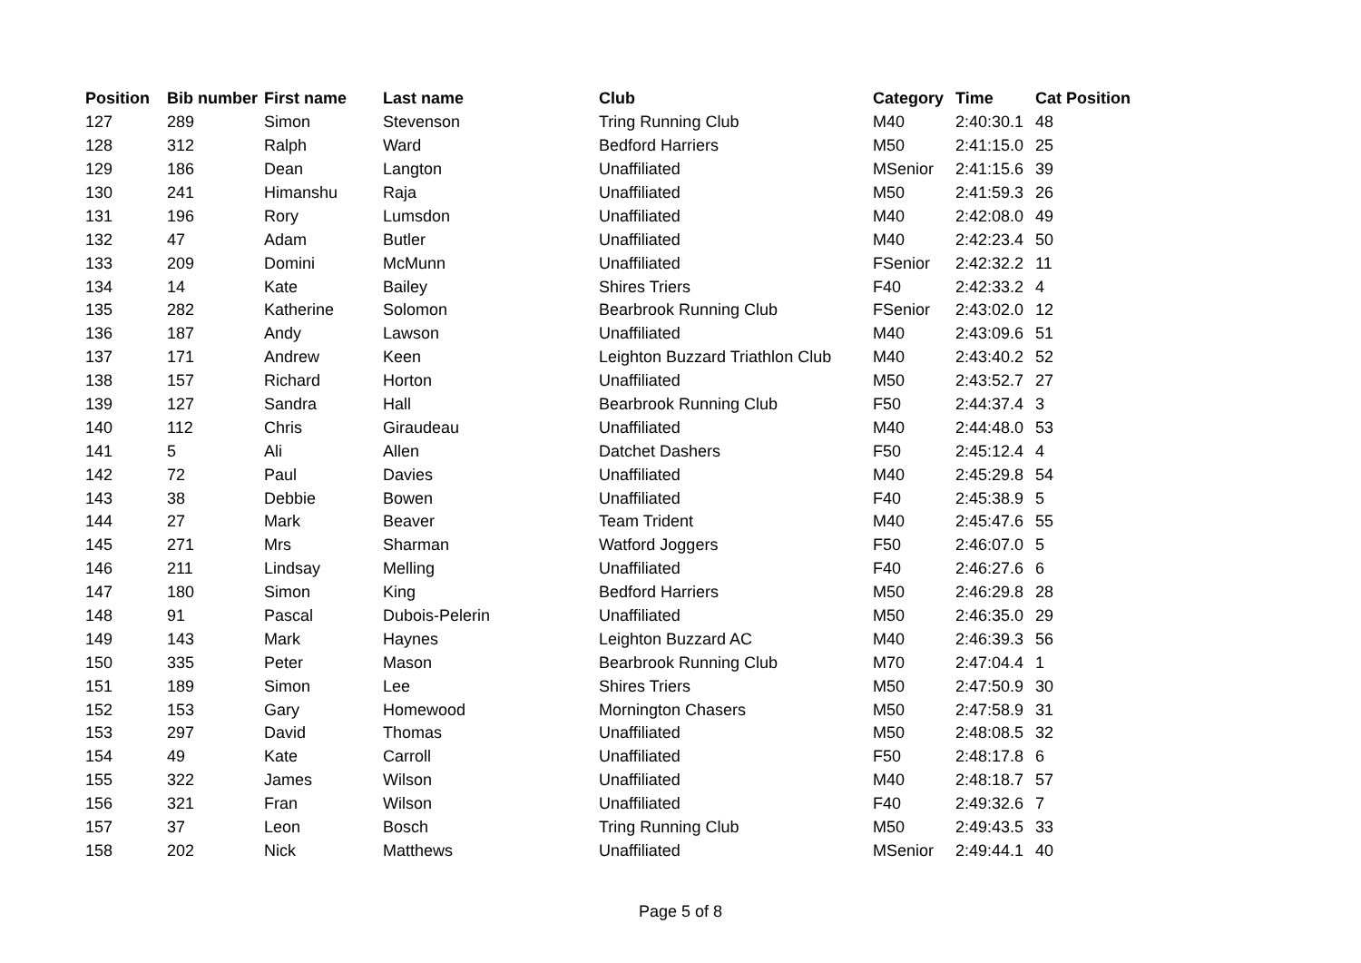| Position | Bib number | First name | Last name | Club | Category | Time | Cat Position |
| --- | --- | --- | --- | --- | --- | --- | --- |
| 127 | 289 | Simon | Stevenson | Tring Running Club | M40 | 2:40:30.1 | 48 |
| 128 | 312 | Ralph | Ward | Bedford Harriers | M50 | 2:41:15.0 | 25 |
| 129 | 186 | Dean | Langton | Unaffiliated | MSenior | 2:41:15.6 | 39 |
| 130 | 241 | Himanshu | Raja | Unaffiliated | M50 | 2:41:59.3 | 26 |
| 131 | 196 | Rory | Lumsdon | Unaffiliated | M40 | 2:42:08.0 | 49 |
| 132 | 47 | Adam | Butler | Unaffiliated | M40 | 2:42:23.4 | 50 |
| 133 | 209 | Domini | McMunn | Unaffiliated | FSenior | 2:42:32.2 | 11 |
| 134 | 14 | Kate | Bailey | Shires Triers | F40 | 2:42:33.2 | 4 |
| 135 | 282 | Katherine | Solomon | Bearbrook Running Club | FSenior | 2:43:02.0 | 12 |
| 136 | 187 | Andy | Lawson | Unaffiliated | M40 | 2:43:09.6 | 51 |
| 137 | 171 | Andrew | Keen | Leighton Buzzard Triathlon Club | M40 | 2:43:40.2 | 52 |
| 138 | 157 | Richard | Horton | Unaffiliated | M50 | 2:43:52.7 | 27 |
| 139 | 127 | Sandra | Hall | Bearbrook Running Club | F50 | 2:44:37.4 | 3 |
| 140 | 112 | Chris | Giraudeau | Unaffiliated | M40 | 2:44:48.0 | 53 |
| 141 | 5 | Ali | Allen | Datchet Dashers | F50 | 2:45:12.4 | 4 |
| 142 | 72 | Paul | Davies | Unaffiliated | M40 | 2:45:29.8 | 54 |
| 143 | 38 | Debbie | Bowen | Unaffiliated | F40 | 2:45:38.9 | 5 |
| 144 | 27 | Mark | Beaver | Team Trident | M40 | 2:45:47.6 | 55 |
| 145 | 271 | Mrs | Sharman | Watford Joggers | F50 | 2:46:07.0 | 5 |
| 146 | 211 | Lindsay | Melling | Unaffiliated | F40 | 2:46:27.6 | 6 |
| 147 | 180 | Simon | King | Bedford Harriers | M50 | 2:46:29.8 | 28 |
| 148 | 91 | Pascal | Dubois-Pelerin | Unaffiliated | M50 | 2:46:35.0 | 29 |
| 149 | 143 | Mark | Haynes | Leighton Buzzard AC | M40 | 2:46:39.3 | 56 |
| 150 | 335 | Peter | Mason | Bearbrook Running Club | M70 | 2:47:04.4 | 1 |
| 151 | 189 | Simon | Lee | Shires Triers | M50 | 2:47:50.9 | 30 |
| 152 | 153 | Gary | Homewood | Mornington Chasers | M50 | 2:47:58.9 | 31 |
| 153 | 297 | David | Thomas | Unaffiliated | M50 | 2:48:08.5 | 32 |
| 154 | 49 | Kate | Carroll | Unaffiliated | F50 | 2:48:17.8 | 6 |
| 155 | 322 | James | Wilson | Unaffiliated | M40 | 2:48:18.7 | 57 |
| 156 | 321 | Fran | Wilson | Unaffiliated | F40 | 2:49:32.6 | 7 |
| 157 | 37 | Leon | Bosch | Tring Running Club | M50 | 2:49:43.5 | 33 |
| 158 | 202 | Nick | Matthews | Unaffiliated | MSenior | 2:49:44.1 | 40 |
Page 5 of 8